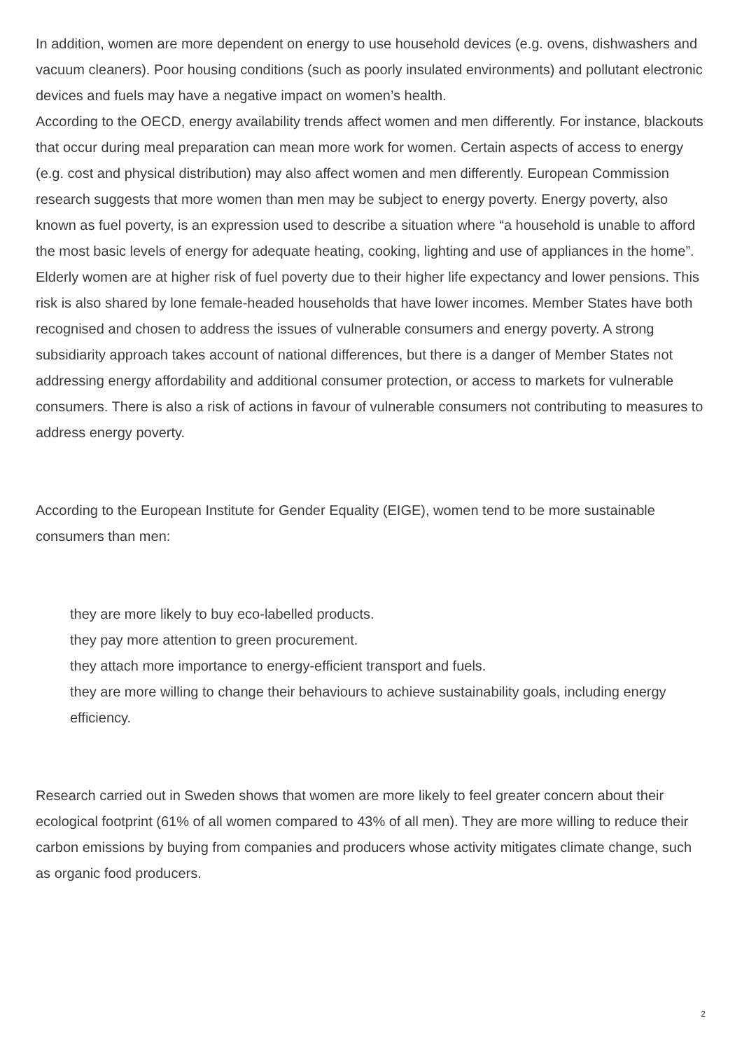In addition, women are more dependent on energy to use household devices (e.g. ovens, dishwashers and vacuum cleaners). Poor housing conditions (such as poorly insulated environments) and pollutant electronic devices and fuels may have a negative impact on women’s health.
According to the OECD, energy availability trends affect women and men differently. For instance, blackouts that occur during meal preparation can mean more work for women. Certain aspects of access to energy (e.g. cost and physical distribution) may also affect women and men differently. European Commission research suggests that more women than men may be subject to energy poverty. Energy poverty, also known as fuel poverty, is an expression used to describe a situation where “a household is unable to afford the most basic levels of energy for adequate heating, cooking, lighting and use of appliances in the home”. Elderly women are at higher risk of fuel poverty due to their higher life expectancy and lower pensions. This risk is also shared by lone female-headed households that have lower incomes. Member States have both recognised and chosen to address the issues of vulnerable consumers and energy poverty. A strong subsidiarity approach takes account of national differences, but there is a danger of Member States not addressing energy affordability and additional consumer protection, or access to markets for vulnerable consumers. There is also a risk of actions in favour of vulnerable consumers not contributing to measures to address energy poverty.
According to the European Institute for Gender Equality (EIGE), women tend to be more sustainable consumers than men:
they are more likely to buy eco-labelled products.
they pay more attention to green procurement.
they attach more importance to energy-efficient transport and fuels.
they are more willing to change their behaviours to achieve sustainability goals, including energy efficiency.
Research carried out in Sweden shows that women are more likely to feel greater concern about their ecological footprint (61% of all women compared to 43% of all men). They are more willing to reduce their carbon emissions by buying from companies and producers whose activity mitigates climate change, such as organic food producers.
2